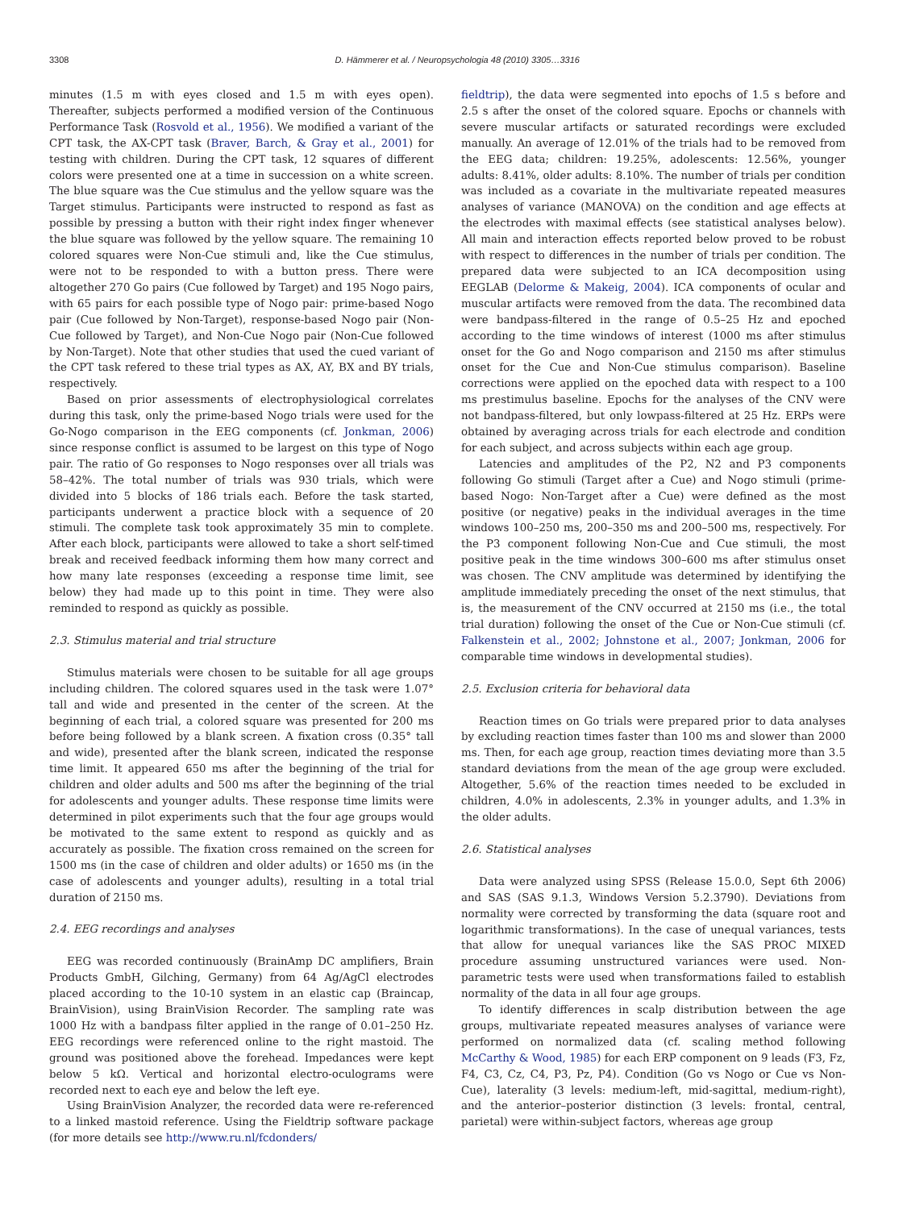3308 D. Hämmerer et al. / Neuropsychologia 48 (2010) 3305…3316
minutes (1.5 m with eyes closed and 1.5 m with eyes open). Thereafter, subjects performed a modified version of the Continuous Performance Task (Rosvold et al., 1956). We modified a variant of the CPT task, the AX-CPT task (Braver, Barch, & Gray et al., 2001) for testing with children. During the CPT task, 12 squares of different colors were presented one at a time in succession on a white screen. The blue square was the Cue stimulus and the yellow square was the Target stimulus. Participants were instructed to respond as fast as possible by pressing a button with their right index finger whenever the blue square was followed by the yellow square. The remaining 10 colored squares were Non-Cue stimuli and, like the Cue stimulus, were not to be responded to with a button press. There were altogether 270 Go pairs (Cue followed by Target) and 195 Nogo pairs, with 65 pairs for each possible type of Nogo pair: prime-based Nogo pair (Cue followed by Non-Target), response-based Nogo pair (Non-Cue followed by Target), and Non-Cue Nogo pair (Non-Cue followed by Non-Target). Note that other studies that used the cued variant of the CPT task refered to these trial types as AX, AY, BX and BY trials, respectively.
Based on prior assessments of electrophysiological correlates during this task, only the prime-based Nogo trials were used for the Go-Nogo comparison in the EEG components (cf. Jonkman, 2006) since response conflict is assumed to be largest on this type of Nogo pair. The ratio of Go responses to Nogo responses over all trials was 58–42%. The total number of trials was 930 trials, which were divided into 5 blocks of 186 trials each. Before the task started, participants underwent a practice block with a sequence of 20 stimuli. The complete task took approximately 35 min to complete. After each block, participants were allowed to take a short self-timed break and received feedback informing them how many correct and how many late responses (exceeding a response time limit, see below) they had made up to this point in time. They were also reminded to respond as quickly as possible.
2.3. Stimulus material and trial structure
Stimulus materials were chosen to be suitable for all age groups including children. The colored squares used in the task were 1.07° tall and wide and presented in the center of the screen. At the beginning of each trial, a colored square was presented for 200 ms before being followed by a blank screen. A fixation cross (0.35° tall and wide), presented after the blank screen, indicated the response time limit. It appeared 650 ms after the beginning of the trial for children and older adults and 500 ms after the beginning of the trial for adolescents and younger adults. These response time limits were determined in pilot experiments such that the four age groups would be motivated to the same extent to respond as quickly and as accurately as possible. The fixation cross remained on the screen for 1500 ms (in the case of children and older adults) or 1650 ms (in the case of adolescents and younger adults), resulting in a total trial duration of 2150 ms.
2.4. EEG recordings and analyses
EEG was recorded continuously (BrainAmp DC amplifiers, Brain Products GmbH, Gilching, Germany) from 64 Ag/AgCl electrodes placed according to the 10-10 system in an elastic cap (Braincap, BrainVision), using BrainVision Recorder. The sampling rate was 1000 Hz with a bandpass filter applied in the range of 0.01–250 Hz. EEG recordings were referenced online to the right mastoid. The ground was positioned above the forehead. Impedances were kept below 5 kΩ. Vertical and horizontal electro-oculograms were recorded next to each eye and below the left eye.
Using BrainVision Analyzer, the recorded data were re-referenced to a linked mastoid reference. Using the Fieldtrip software package (for more details see http://www.ru.nl/fcdonders/
fieldtrip), the data were segmented into epochs of 1.5 s before and 2.5 s after the onset of the colored square. Epochs or channels with severe muscular artifacts or saturated recordings were excluded manually. An average of 12.01% of the trials had to be removed from the EEG data; children: 19.25%, adolescents: 12.56%, younger adults: 8.41%, older adults: 8.10%. The number of trials per condition was included as a covariate in the multivariate repeated measures analyses of variance (MANOVA) on the condition and age effects at the electrodes with maximal effects (see statistical analyses below). All main and interaction effects reported below proved to be robust with respect to differences in the number of trials per condition. The prepared data were subjected to an ICA decomposition using EEGLAB (Delorme & Makeig, 2004). ICA components of ocular and muscular artifacts were removed from the data. The recombined data were bandpass-filtered in the range of 0.5–25 Hz and epoched according to the time windows of interest (1000 ms after stimulus onset for the Go and Nogo comparison and 2150 ms after stimulus onset for the Cue and Non-Cue stimulus comparison). Baseline corrections were applied on the epoched data with respect to a 100 ms prestimulus baseline. Epochs for the analyses of the CNV were not bandpass-filtered, but only lowpass-filtered at 25 Hz. ERPs were obtained by averaging across trials for each electrode and condition for each subject, and across subjects within each age group.
Latencies and amplitudes of the P2, N2 and P3 components following Go stimuli (Target after a Cue) and Nogo stimuli (prime-based Nogo: Non-Target after a Cue) were defined as the most positive (or negative) peaks in the individual averages in the time windows 100–250 ms, 200–350 ms and 200–500 ms, respectively. For the P3 component following Non-Cue and Cue stimuli, the most positive peak in the time windows 300–600 ms after stimulus onset was chosen. The CNV amplitude was determined by identifying the amplitude immediately preceding the onset of the next stimulus, that is, the measurement of the CNV occurred at 2150 ms (i.e., the total trial duration) following the onset of the Cue or Non-Cue stimuli (cf. Falkenstein et al., 2002; Johnstone et al., 2007; Jonkman, 2006 for comparable time windows in developmental studies).
2.5. Exclusion criteria for behavioral data
Reaction times on Go trials were prepared prior to data analyses by excluding reaction times faster than 100 ms and slower than 2000 ms. Then, for each age group, reaction times deviating more than 3.5 standard deviations from the mean of the age group were excluded. Altogether, 5.6% of the reaction times needed to be excluded in children, 4.0% in adolescents, 2.3% in younger adults, and 1.3% in the older adults.
2.6. Statistical analyses
Data were analyzed using SPSS (Release 15.0.0, Sept 6th 2006) and SAS (SAS 9.1.3, Windows Version 5.2.3790). Deviations from normality were corrected by transforming the data (square root and logarithmic transformations). In the case of unequal variances, tests that allow for unequal variances like the SAS PROC MIXED procedure assuming unstructured variances were used. Non-parametric tests were used when transformations failed to establish normality of the data in all four age groups.
To identify differences in scalp distribution between the age groups, multivariate repeated measures analyses of variance were performed on normalized data (cf. scaling method following McCarthy & Wood, 1985) for each ERP component on 9 leads (F3, Fz, F4, C3, Cz, C4, P3, Pz, P4). Condition (Go vs Nogo or Cue vs Non-Cue), laterality (3 levels: medium-left, mid-sagittal, medium-right), and the anterior–posterior distinction (3 levels: frontal, central, parietal) were within-subject factors, whereas age group